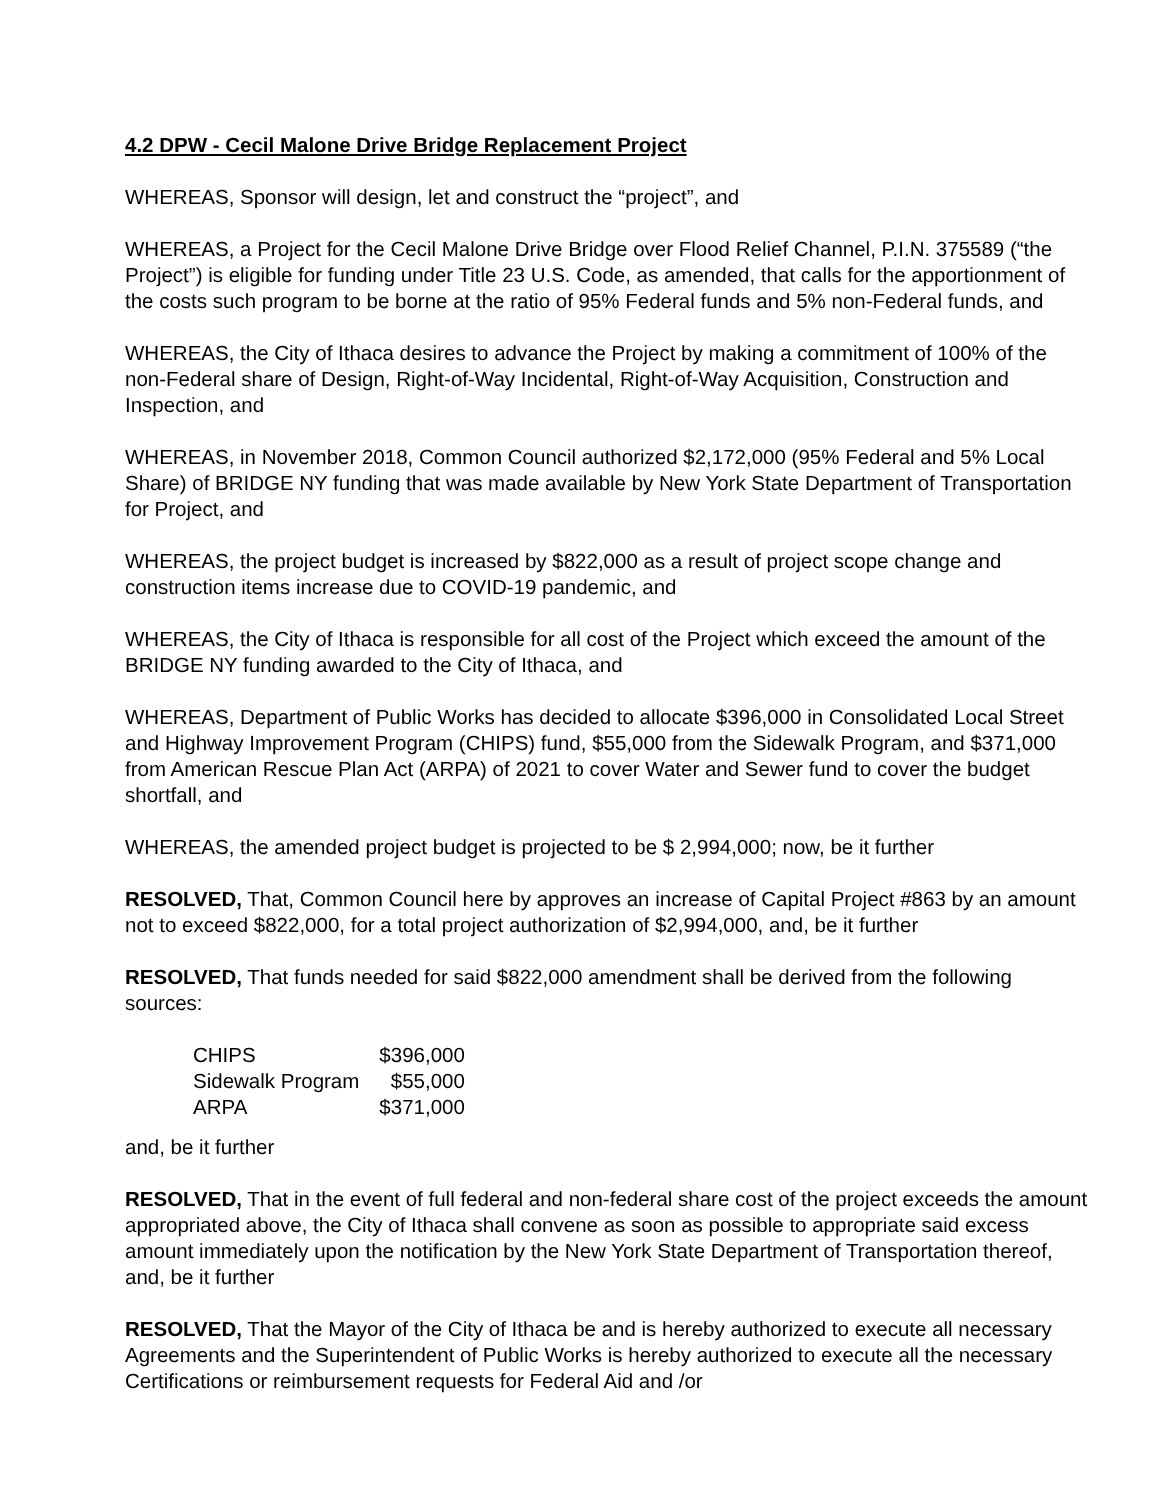4.2 DPW - Cecil Malone Drive Bridge Replacement Project
WHEREAS, Sponsor will design, let and construct the “project”, and
WHEREAS, a Project for the Cecil Malone Drive Bridge over Flood Relief Channel, P.I.N. 375589 (“the Project”) is eligible for funding under Title 23 U.S. Code, as amended, that calls for the apportionment of the costs such program to be borne at the ratio of 95% Federal funds and 5% non-Federal funds, and
WHEREAS, the City of Ithaca desires to advance the Project by making a commitment of 100% of the non-Federal share of Design, Right-of-Way Incidental, Right-of-Way Acquisition, Construction and Inspection, and
WHEREAS, in November 2018, Common Council authorized $2,172,000 (95% Federal and 5% Local Share) of BRIDGE NY funding that was made available by New York State Department of Transportation for Project, and
WHEREAS, the project budget is increased by $822,000 as a result of project scope change and construction items increase due to COVID-19 pandemic, and
WHEREAS, the City of Ithaca is responsible for all cost of the Project which exceed the amount of the BRIDGE NY funding awarded to the City of Ithaca, and
WHEREAS, Department of Public Works has decided to allocate $396,000 in Consolidated Local Street and Highway Improvement Program (CHIPS) fund, $55,000 from the Sidewalk Program, and $371,000 from American Rescue Plan Act (ARPA) of 2021 to cover Water and Sewer fund to cover the budget shortfall, and
WHEREAS, the amended project budget is projected to be $ 2,994,000; now, be it further
RESOLVED, That, Common Council here by approves an increase of Capital Project #863 by an amount not to exceed $822,000, for a total project authorization of $2,994,000, and, be it further
RESOLVED, That funds needed for said $822,000 amendment shall be derived from the following sources:
| CHIPS | $396,000 |
| Sidewalk Program | $55,000 |
| ARPA | $371,000 |
and, be it further
RESOLVED, That in the event of full federal and non-federal share cost of the project exceeds the amount appropriated above, the City of Ithaca shall convene as soon as possible to appropriate said excess amount immediately upon the notification by the New York State Department of Transportation thereof, and, be it further
RESOLVED, That the Mayor of the City of Ithaca be and is hereby authorized to execute all necessary Agreements and the Superintendent of Public Works is hereby authorized to execute all the necessary Certifications or reimbursement requests for Federal Aid and /or